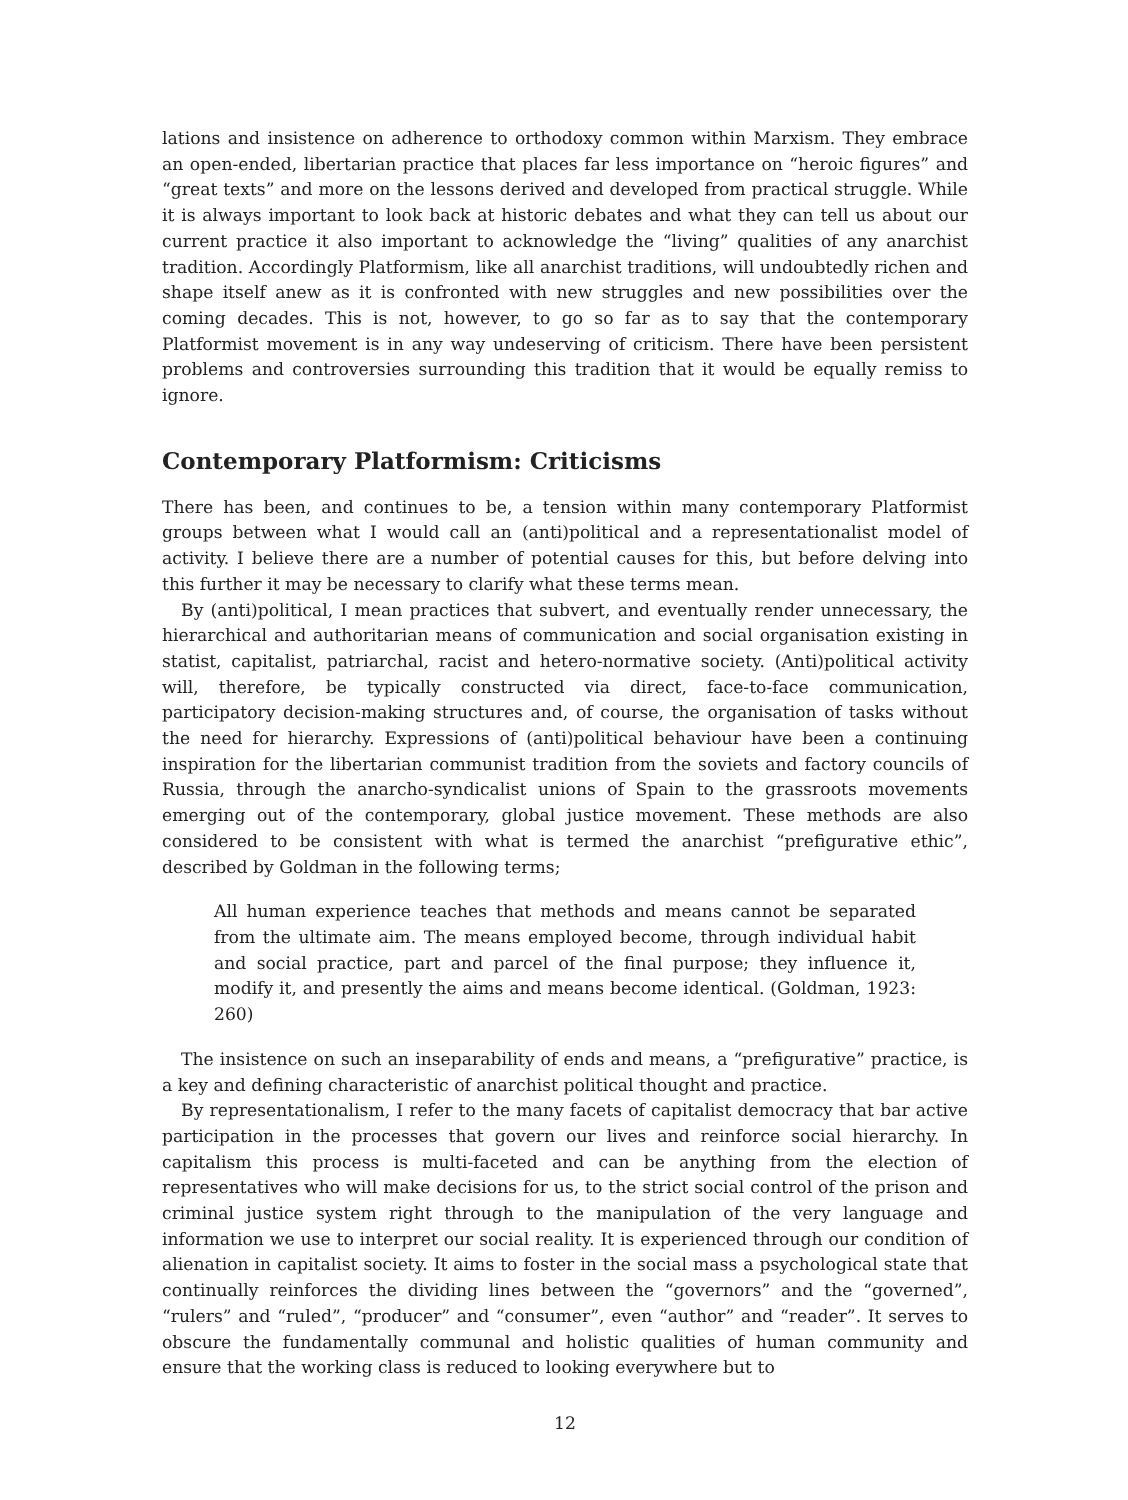lations and insistence on adherence to orthodoxy common within Marxism. They embrace an open-ended, libertarian practice that places far less importance on “heroic figures” and “great texts” and more on the lessons derived and developed from practical struggle. While it is always important to look back at historic debates and what they can tell us about our current practice it also important to acknowledge the “living” qualities of any anarchist tradition. Accordingly Platformism, like all anarchist traditions, will undoubtedly richen and shape itself anew as it is confronted with new struggles and new possibilities over the coming decades. This is not, however, to go so far as to say that the contemporary Platformist movement is in any way undeserving of criticism. There have been persistent problems and controversies surrounding this tradition that it would be equally remiss to ignore.
Contemporary Platformism: Criticisms
There has been, and continues to be, a tension within many contemporary Platformist groups between what I would call an (anti)political and a representationalist model of activity. I believe there are a number of potential causes for this, but before delving into this further it may be necessary to clarify what these terms mean.
By (anti)political, I mean practices that subvert, and eventually render unnecessary, the hierarchical and authoritarian means of communication and social organisation existing in statist, capitalist, patriarchal, racist and hetero-normative society. (Anti)political activity will, therefore, be typically constructed via direct, face-to-face communication, participatory decision-making structures and, of course, the organisation of tasks without the need for hierarchy. Expressions of (anti)political behaviour have been a continuing inspiration for the libertarian communist tradition from the soviets and factory councils of Russia, through the anarcho-syndicalist unions of Spain to the grassroots movements emerging out of the contemporary, global justice movement. These methods are also considered to be consistent with what is termed the anarchist “prefigurative ethic”, described by Goldman in the following terms;
All human experience teaches that methods and means cannot be separated from the ultimate aim. The means employed become, through individual habit and social practice, part and parcel of the final purpose; they influence it, modify it, and presently the aims and means become identical. (Goldman, 1923: 260)
The insistence on such an inseparability of ends and means, a “prefigurative” practice, is a key and defining characteristic of anarchist political thought and practice.
By representationalism, I refer to the many facets of capitalist democracy that bar active participation in the processes that govern our lives and reinforce social hierarchy. In capitalism this process is multi-faceted and can be anything from the election of representatives who will make decisions for us, to the strict social control of the prison and criminal justice system right through to the manipulation of the very language and information we use to interpret our social reality. It is experienced through our condition of alienation in capitalist society. It aims to foster in the social mass a psychological state that continually reinforces the dividing lines between the “governors” and the “governed”, “rulers” and “ruled”, “producer” and “consumer”, even “author” and “reader”. It serves to obscure the fundamentally communal and holistic qualities of human community and ensure that the working class is reduced to looking everywhere but to
12